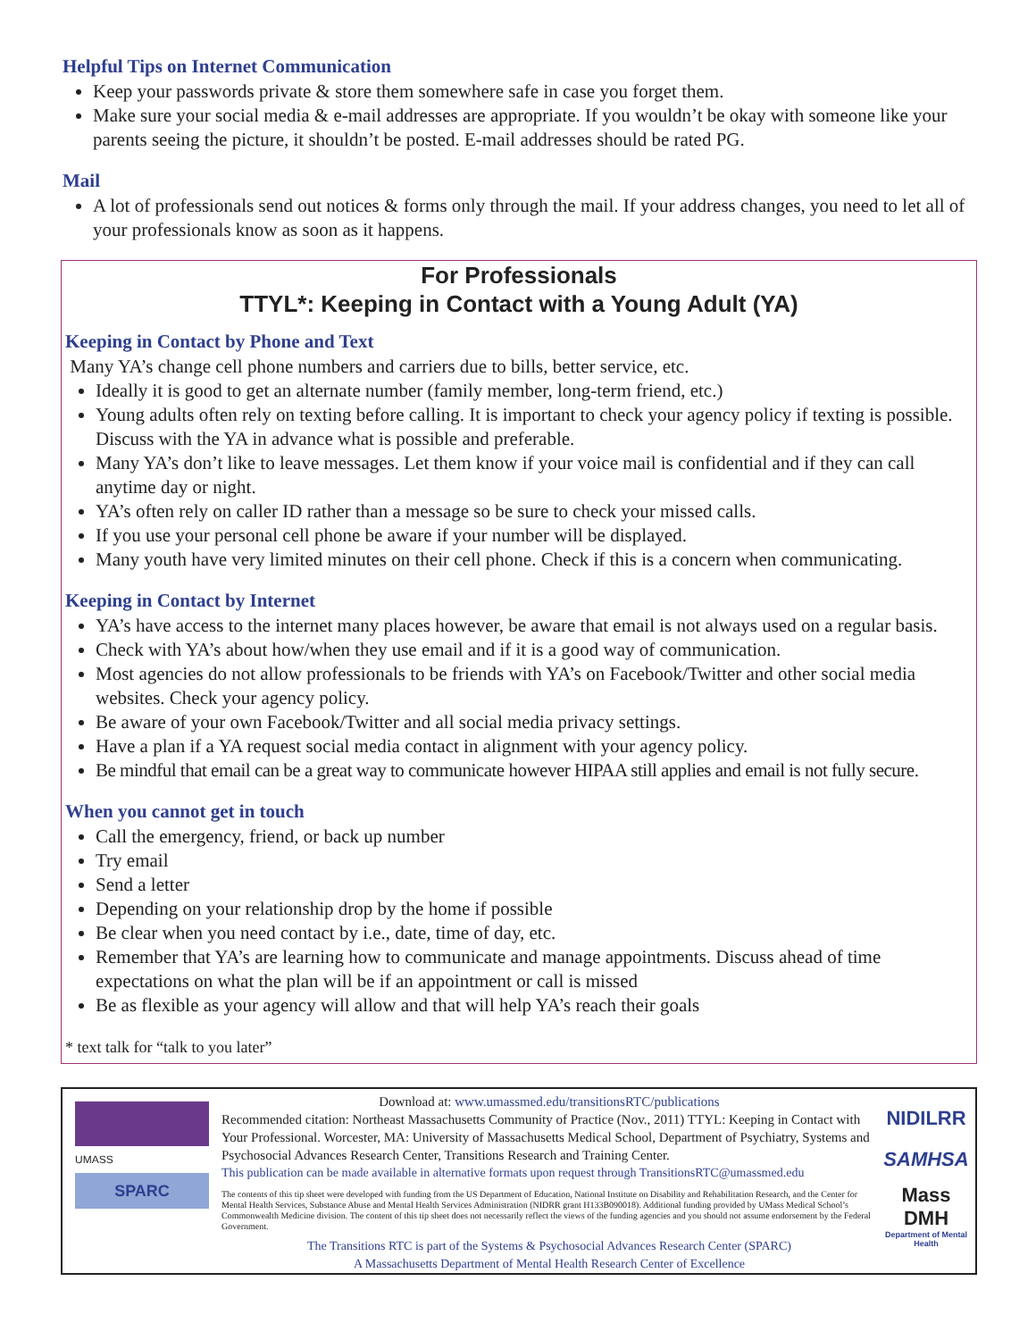Helpful Tips on Internet Communication
Keep your passwords private & store them somewhere safe in case you forget them.
Make sure your social media & e-mail addresses are appropriate. If you wouldn’t be okay with someone like your parents seeing the picture, it shouldn’t be posted. E-mail addresses should be rated PG.
Mail
A lot of professionals send out notices & forms only through the mail. If your address changes, you need to let all of your professionals know as soon as it happens.
For Professionals
TTYL*: Keeping in Contact with a Young Adult (YA)
Keeping in Contact by Phone and Text
Many YA’s change cell phone numbers and carriers due to bills, better service, etc.
Ideally it is good to get an alternate number (family member, long-term friend, etc.)
Young adults often rely on texting before calling. It is important to check your agency policy if texting is possible. Discuss with the YA in advance what is possible and preferable.
Many YA’s don’t like to leave messages. Let them know if your voice mail is confidential and if they can call anytime day or night.
YA’s often rely on caller ID rather than a message so be sure to check your missed calls.
If you use your personal cell phone be aware if your number will be displayed.
Many youth have very limited minutes on their cell phone. Check if this is a concern when communicating.
Keeping in Contact by Internet
YA’s have access to the internet many places however, be aware that email is not always used on a regular basis.
Check with YA’s about how/when they use email and if it is a good way of communication.
Most agencies do not allow professionals to be friends with YA’s on Facebook/Twitter and other social media websites. Check your agency policy.
Be aware of your own Facebook/Twitter and all social media privacy settings.
Have a plan if a YA request social media contact in alignment with your agency policy.
Be mindful that email can be a great way to communicate however HIPAA still applies and email is not fully secure.
When you cannot get in touch
Call the emergency, friend, or back up number
Try email
Send a letter
Depending on your relationship drop by the home if possible
Be clear when you need contact by i.e., date, time of day, etc.
Remember that YA’s are learning how to communicate and manage appointments. Discuss ahead of time expectations on what the plan will be if an appointment or call is missed
Be as flexible as your agency will allow and that will help YA’s reach their goals
* text talk for “talk to you later”
UMASS
SPARC
Download at: www.umassmed.edu/transitionsRTC/publications
Recommended citation: Northeast Massachusetts Community of Practice (Nov., 2011) TTYL: Keeping in Contact with Your Professional. Worcester, MA: University of Massachusetts Medical School, Department of Psychiatry, Systems and Psychosocial Advances Research Center, Transitions Research and Training Center.
This publication can be made available in alternative formats upon request through TransitionsRTC@umassmed.edu
The contents of this tip sheet were developed with funding from the US Department of Education, National Institute on Disability and Rehabilitation Research, and the Center for Mental Health Services, Substance Abuse and Mental Health Services Administration (NIDRR grant H133B090018). Additional funding provided by UMass Medical School’s Commonwealth Medicine division. The content of this tip sheet does not necessarily reflect the views of the funding agencies and you should not assume endorsement by the Federal Government.
The Transitions RTC is part of the Systems & Psychosocial Advances Research Center (SPARC)
A Massachusetts Department of Mental Health Research Center of Excellence
NIDILRR
SAMHSA
Mass
DMH
Department of Mental Health